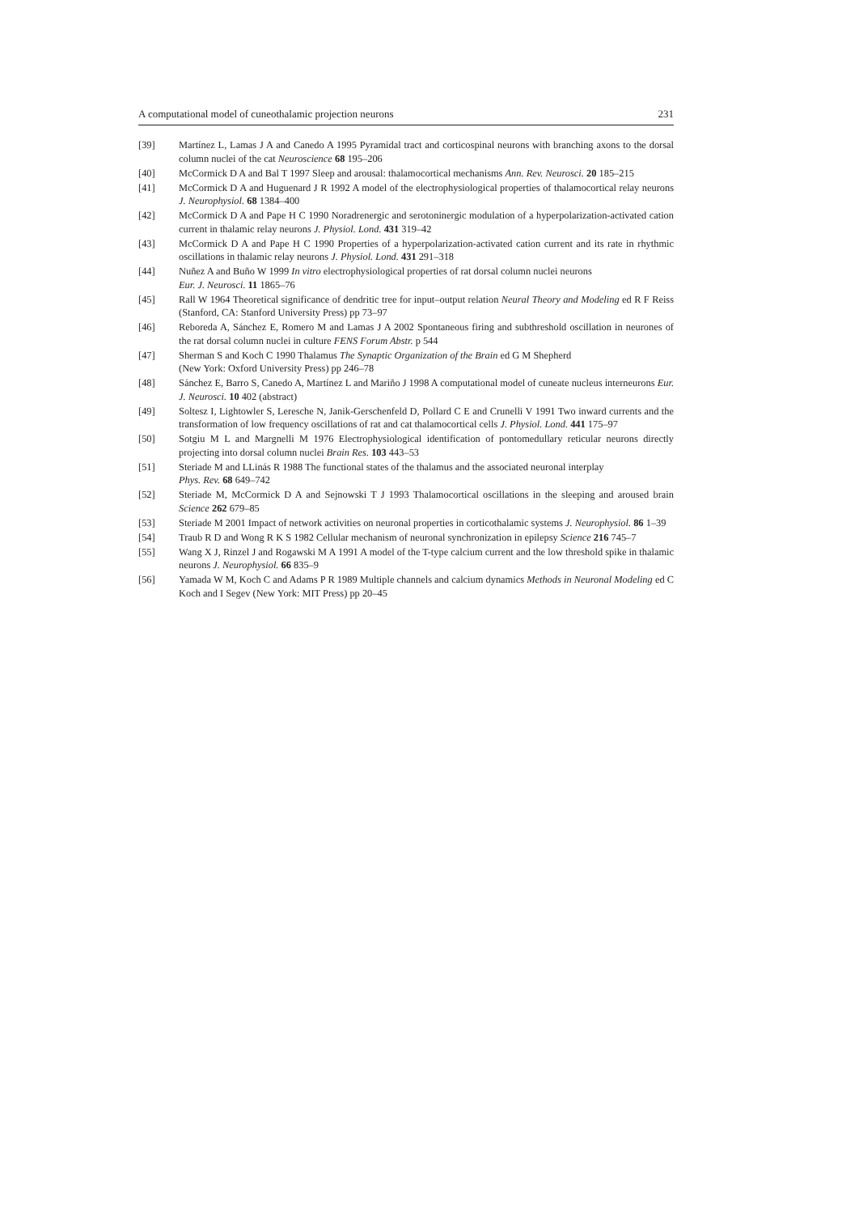A computational model of cuneothalamic projection neurons 231
[39] Martínez L, Lamas J A and Canedo A 1995 Pyramidal tract and corticospinal neurons with branching axons to the dorsal column nuclei of the cat Neuroscience 68 195–206
[40] McCormick D A and Bal T 1997 Sleep and arousal: thalamocortical mechanisms Ann. Rev. Neurosci. 20 185–215
[41] McCormick D A and Huguenard J R 1992 A model of the electrophysiological properties of thalamocortical relay neurons J. Neurophysiol. 68 1384–400
[42] McCormick D A and Pape H C 1990 Noradrenergic and serotoninergic modulation of a hyperpolarization-activated cation current in thalamic relay neurons J. Physiol. Lond. 431 319–42
[43] McCormick D A and Pape H C 1990 Properties of a hyperpolarization-activated cation current and its rate in rhythmic oscillations in thalamic relay neurons J. Physiol. Lond. 431 291–318
[44] Nuñez A and Buño W 1999 In vitro electrophysiological properties of rat dorsal column nuclei neurons
Eur. J. Neurosci. 11 1865–76
[45] Rall W 1964 Theoretical significance of dendritic tree for input–output relation Neural Theory and Modeling ed R F Reiss (Stanford, CA: Stanford University Press) pp 73–97
[46] Reboreda A, Sánchez E, Romero M and Lamas J A 2002 Spontaneous firing and subthreshold oscillation in neurones of the rat dorsal column nuclei in culture FENS Forum Abstr. p 544
[47] Sherman S and Koch C 1990 Thalamus The Synaptic Organization of the Brain ed G M Shepherd
(New York: Oxford University Press) pp 246–78
[48] Sánchez E, Barro S, Canedo A, Martínez L and Mariño J 1998 A computational model of cuneate nucleus interneurons Eur. J. Neurosci. 10 402 (abstract)
[49] Soltesz I, Lightowler S, Leresche N, Janik-Gerschenfeld D, Pollard C E and Crunelli V 1991 Two inward currents and the transformation of low frequency oscillations of rat and cat thalamocortical cells J. Physiol. Lond. 441 175–97
[50] Sotgiu M L and Margnelli M 1976 Electrophysiological identification of pontomedullary reticular neurons directly projecting into dorsal column nuclei Brain Res. 103 443–53
[51] Steriade M and LLinás R 1988 The functional states of the thalamus and the associated neuronal interplay
Phys. Rev. 68 649–742
[52] Steriade M, McCormick D A and Sejnowski T J 1993 Thalamocortical oscillations in the sleeping and aroused brain Science 262 679–85
[53] Steriade M 2001 Impact of network activities on neuronal properties in corticothalamic systems J. Neurophysiol. 86 1–39
[54] Traub R D and Wong R K S 1982 Cellular mechanism of neuronal synchronization in epilepsy Science 216 745–7
[55] Wang X J, Rinzel J and Rogawski M A 1991 A model of the T-type calcium current and the low threshold spike in thalamic neurons J. Neurophysiol. 66 835–9
[56] Yamada W M, Koch C and Adams P R 1989 Multiple channels and calcium dynamics Methods in Neuronal Modeling ed C Koch and I Segev (New York: MIT Press) pp 20–45